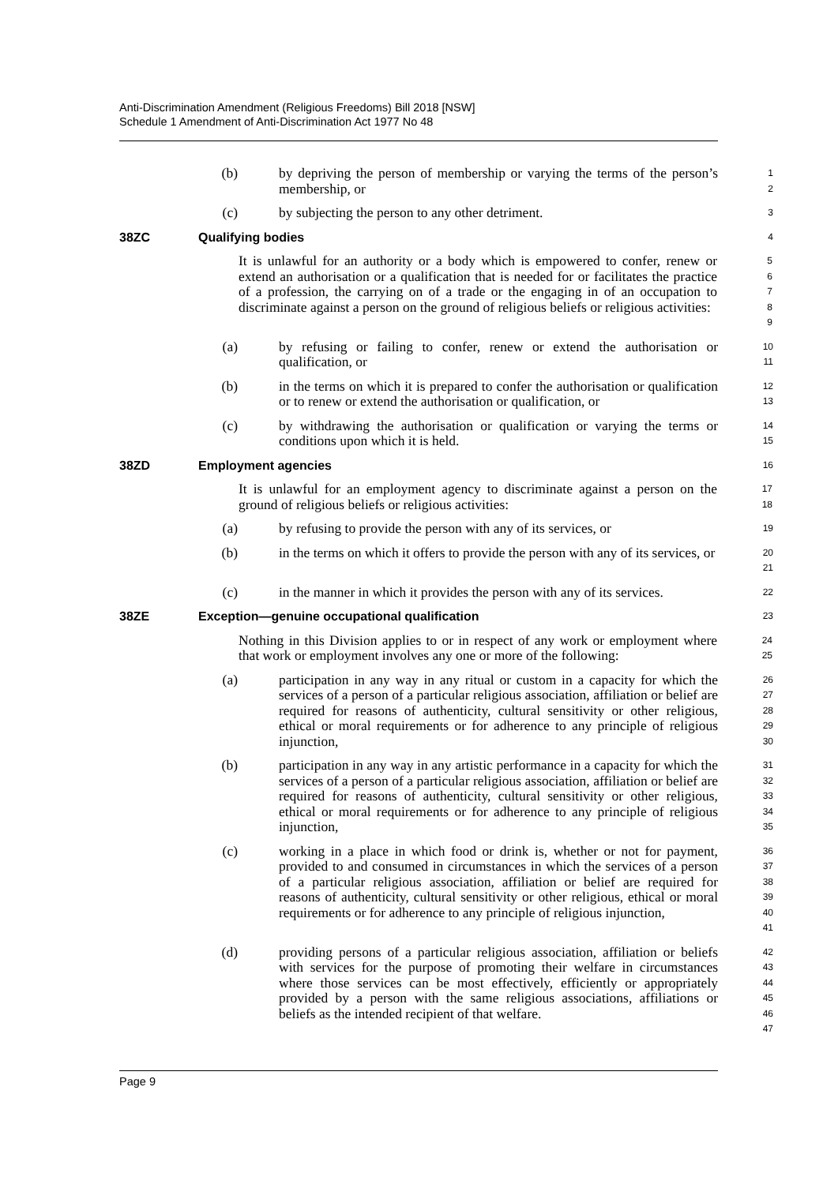Anti-Discrimination Amendment (Religious Freedoms) Bill 2018 [NSW]
Schedule 1 Amendment of Anti-Discrimination Act 1977 No 48
(b) by depriving the person of membership or varying the terms of the person’s membership, or
1
2
(c) by subjecting the person to any other detriment.
3
38ZC Qualifying bodies
4
It is unlawful for an authority or a body which is empowered to confer, renew or extend an authorisation or a qualification that is needed for or facilitates the practice of a profession, the carrying on of a trade or the engaging in of an occupation to discriminate against a person on the ground of religious beliefs or religious activities:
5
6
7
8
9
(a) by refusing or failing to confer, renew or extend the authorisation or qualification, or
10
11
(b) in the terms on which it is prepared to confer the authorisation or qualification or to renew or extend the authorisation or qualification, or
12
13
(c) by withdrawing the authorisation or qualification or varying the terms or conditions upon which it is held.
14
15
38ZD Employment agencies
16
It is unlawful for an employment agency to discriminate against a person on the ground of religious beliefs or religious activities:
17
18
(a) by refusing to provide the person with any of its services, or
19
(b) in the terms on which it offers to provide the person with any of its services, or
20
21
(c) in the manner in which it provides the person with any of its services.
22
38ZE Exception—genuine occupational qualification
23
Nothing in this Division applies to or in respect of any work or employment where that work or employment involves any one or more of the following:
24
25
(a) participation in any way in any ritual or custom in a capacity for which the services of a person of a particular religious association, affiliation or belief are required for reasons of authenticity, cultural sensitivity or other religious, ethical or moral requirements or for adherence to any principle of religious injunction,
26
27
28
29
30
(b) participation in any way in any artistic performance in a capacity for which the services of a person of a particular religious association, affiliation or belief are required for reasons of authenticity, cultural sensitivity or other religious, ethical or moral requirements or for adherence to any principle of religious injunction,
31
32
33
34
35
(c) working in a place in which food or drink is, whether or not for payment, provided to and consumed in circumstances in which the services of a person of a particular religious association, affiliation or belief are required for reasons of authenticity, cultural sensitivity or other religious, ethical or moral requirements or for adherence to any principle of religious injunction,
36
37
38
39
40
41
(d) providing persons of a particular religious association, affiliation or beliefs with services for the purpose of promoting their welfare in circumstances where those services can be most effectively, efficiently or appropriately provided by a person with the same religious associations, affiliations or beliefs as the intended recipient of that welfare.
42
43
44
45
46
47
Page 9